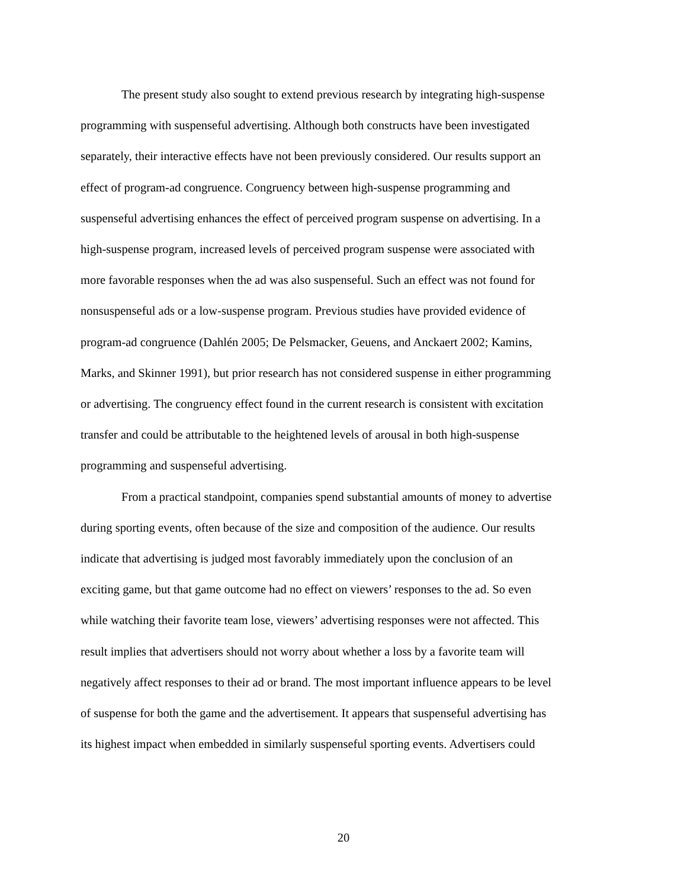The present study also sought to extend previous research by integrating high-suspense
programming with suspenseful advertising. Although both constructs have been investigated
separately, their interactive effects have not been previously considered. Our results support an
effect of program-ad congruence. Congruency between high-suspense programming and
suspenseful advertising enhances the effect of perceived program suspense on advertising. In a
high-suspense program, increased levels of perceived program suspense were associated with
more favorable responses when the ad was also suspenseful. Such an effect was not found for
nonsuspenseful ads or a low-suspense program. Previous studies have provided evidence of
program-ad congruence (Dahlén 2005; De Pelsmacker, Geuens, and Anckaert 2002; Kamins,
Marks, and Skinner 1991), but prior research has not considered suspense in either programming
or advertising. The congruency effect found in the current research is consistent with excitation
transfer and could be attributable to the heightened levels of arousal in both high-suspense
programming and suspenseful advertising.
From a practical standpoint, companies spend substantial amounts of money to advertise
during sporting events, often because of the size and composition of the audience. Our results
indicate that advertising is judged most favorably immediately upon the conclusion of an
exciting game, but that game outcome had no effect on viewers’ responses to the ad. So even
while watching their favorite team lose, viewers’ advertising responses were not affected. This
result implies that advertisers should not worry about whether a loss by a favorite team will
negatively affect responses to their ad or brand. The most important influence appears to be level
of suspense for both the game and the advertisement. It appears that suspenseful advertising has
its highest impact when embedded in similarly suspenseful sporting events. Advertisers could
20